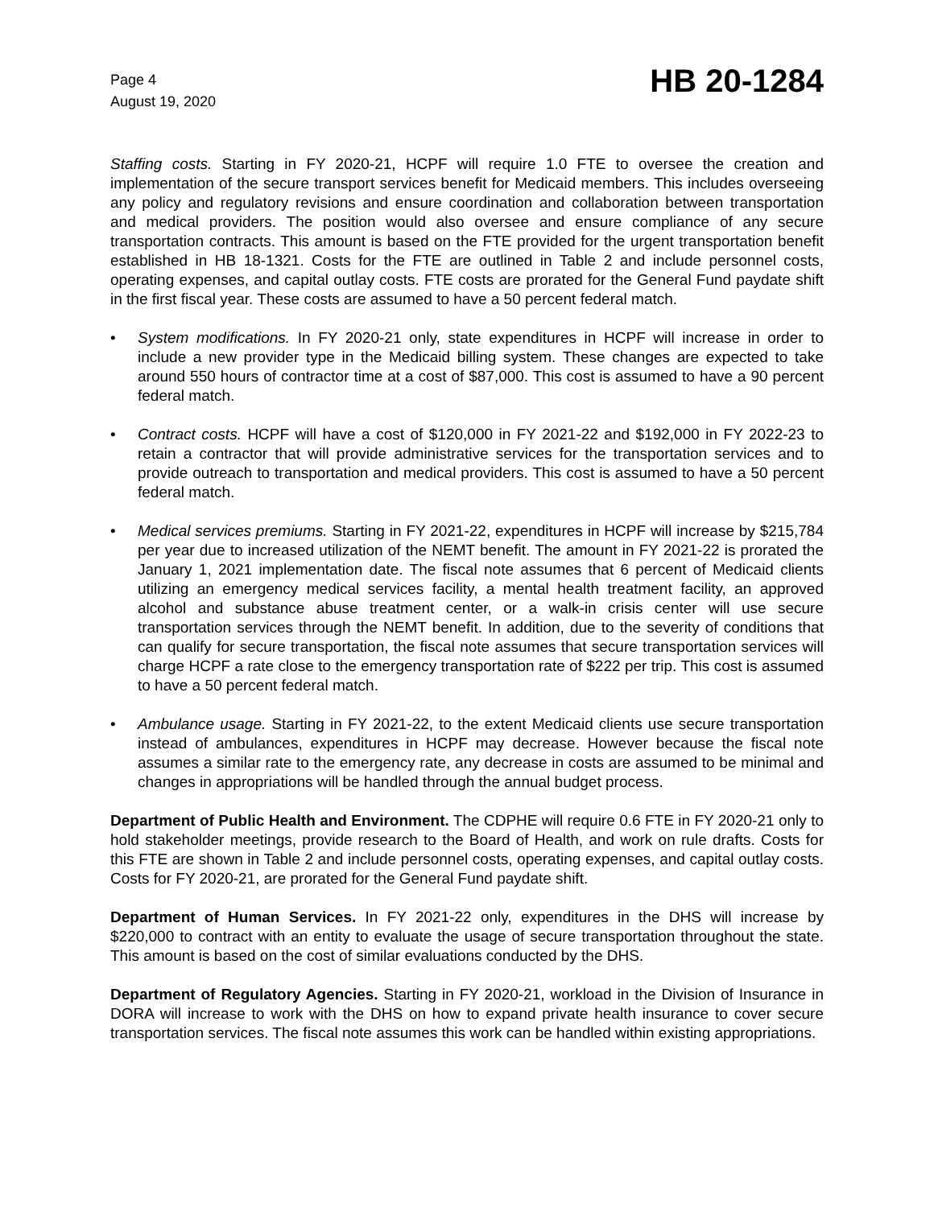Page 4
August 19, 2020
HB 20-1284
Staffing costs. Starting in FY 2020-21, HCPF will require 1.0 FTE to oversee the creation and implementation of the secure transport services benefit for Medicaid members. This includes overseeing any policy and regulatory revisions and ensure coordination and collaboration between transportation and medical providers. The position would also oversee and ensure compliance of any secure transportation contracts. This amount is based on the FTE provided for the urgent transportation benefit established in HB 18-1321. Costs for the FTE are outlined in Table 2 and include personnel costs, operating expenses, and capital outlay costs. FTE costs are prorated for the General Fund paydate shift in the first fiscal year. These costs are assumed to have a 50 percent federal match.
• System modifications. In FY 2020-21 only, state expenditures in HCPF will increase in order to include a new provider type in the Medicaid billing system. These changes are expected to take around 550 hours of contractor time at a cost of $87,000. This cost is assumed to have a 90 percent federal match.
• Contract costs. HCPF will have a cost of $120,000 in FY 2021-22 and $192,000 in FY 2022-23 to retain a contractor that will provide administrative services for the transportation services and to provide outreach to transportation and medical providers. This cost is assumed to have a 50 percent federal match.
• Medical services premiums. Starting in FY 2021-22, expenditures in HCPF will increase by $215,784 per year due to increased utilization of the NEMT benefit. The amount in FY 2021-22 is prorated the January 1, 2021 implementation date. The fiscal note assumes that 6 percent of Medicaid clients utilizing an emergency medical services facility, a mental health treatment facility, an approved alcohol and substance abuse treatment center, or a walk-in crisis center will use secure transportation services through the NEMT benefit. In addition, due to the severity of conditions that can qualify for secure transportation, the fiscal note assumes that secure transportation services will charge HCPF a rate close to the emergency transportation rate of $222 per trip. This cost is assumed to have a 50 percent federal match.
• Ambulance usage. Starting in FY 2021-22, to the extent Medicaid clients use secure transportation instead of ambulances, expenditures in HCPF may decrease. However because the fiscal note assumes a similar rate to the emergency rate, any decrease in costs are assumed to be minimal and changes in appropriations will be handled through the annual budget process.
Department of Public Health and Environment. The CDPHE will require 0.6 FTE in FY 2020-21 only to hold stakeholder meetings, provide research to the Board of Health, and work on rule drafts. Costs for this FTE are shown in Table 2 and include personnel costs, operating expenses, and capital outlay costs. Costs for FY 2020-21, are prorated for the General Fund paydate shift.
Department of Human Services. In FY 2021-22 only, expenditures in the DHS will increase by $220,000 to contract with an entity to evaluate the usage of secure transportation throughout the state. This amount is based on the cost of similar evaluations conducted by the DHS.
Department of Regulatory Agencies. Starting in FY 2020-21, workload in the Division of Insurance in DORA will increase to work with the DHS on how to expand private health insurance to cover secure transportation services. The fiscal note assumes this work can be handled within existing appropriations.